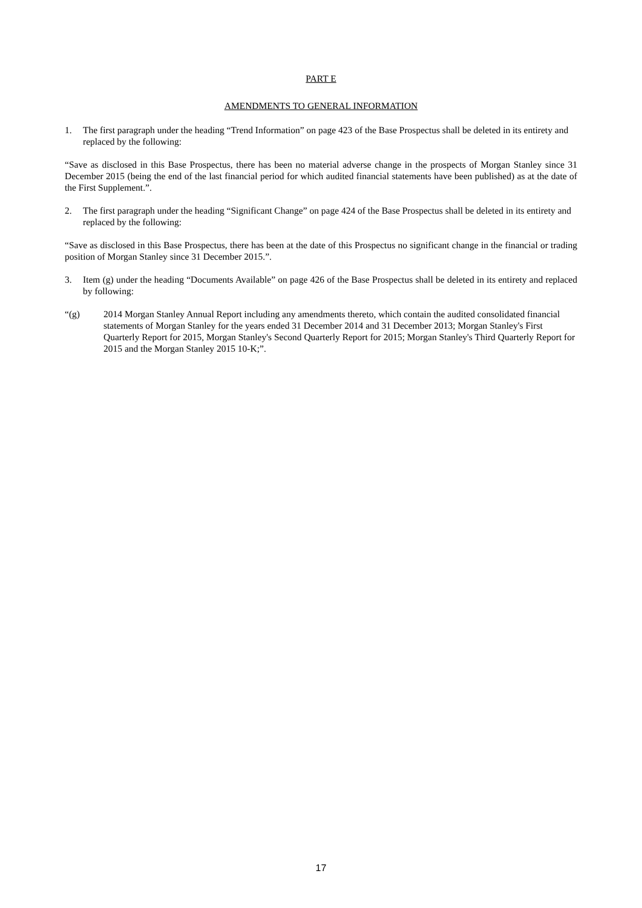PART E
AMENDMENTS TO GENERAL INFORMATION
1. The first paragraph under the heading “Trend Information” on page 423 of the Base Prospectus shall be deleted in its entirety and replaced by the following:
“Save as disclosed in this Base Prospectus, there has been no material adverse change in the prospects of Morgan Stanley since 31 December 2015 (being the end of the last financial period for which audited financial statements have been published) as at the date of the First Supplement.”.
2. The first paragraph under the heading “Significant Change” on page 424 of the Base Prospectus shall be deleted in its entirety and replaced by the following:
“Save as disclosed in this Base Prospectus, there has been at the date of this Prospectus no significant change in the financial or trading position of Morgan Stanley since 31 December 2015.”.
3. Item (g) under the heading “Documents Available” on page 426 of the Base Prospectus shall be deleted in its entirety and replaced by following:
“(g) 2014 Morgan Stanley Annual Report including any amendments thereto, which contain the audited consolidated financial statements of Morgan Stanley for the years ended 31 December 2014 and 31 December 2013; Morgan Stanley's First Quarterly Report for 2015, Morgan Stanley's Second Quarterly Report for 2015; Morgan Stanley's Third Quarterly Report for 2015 and the Morgan Stanley 2015 10-K;”.
17